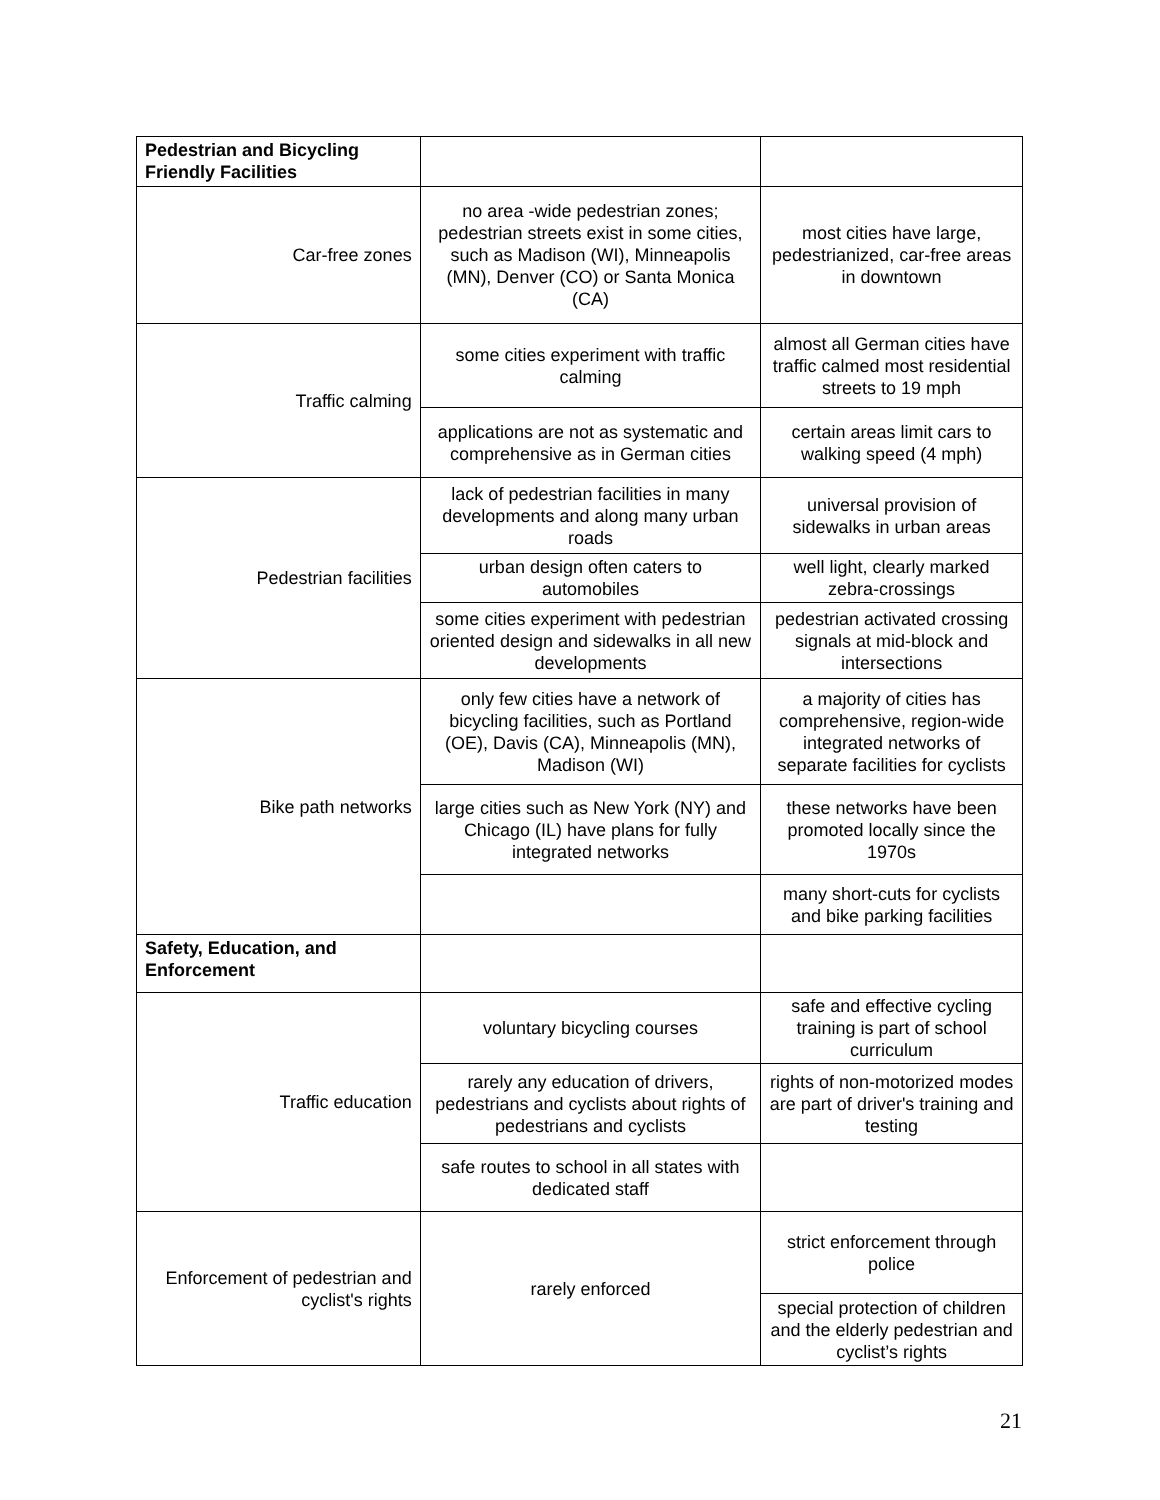| Pedestrian and Bicycling Friendly Facilities | | |
| Car-free zones | no area -wide pedestrian zones; pedestrian streets exist in some cities, such as Madison (WI), Minneapolis (MN), Denver (CO) or Santa Monica (CA) | most cities have large, pedestrianized, car-free areas in downtown |
| Traffic calming | some cities experiment with traffic calming | almost all German cities have traffic calmed most residential streets to 19 mph |
| | applications are not as systematic and comprehensive as in German cities | certain areas limit cars to walking speed (4 mph) |
| Pedestrian facilities | lack of pedestrian facilities in many developments and along many urban roads | universal provision of sidewalks in urban areas |
| | urban design often caters to automobiles | well light, clearly marked zebra-crossings |
| | some cities experiment with pedestrian oriented design and sidewalks in all new developments | pedestrian activated crossing signals at mid-block and intersections |
| Bike path networks | only few cities have a network of bicycling facilities, such as Portland (OE), Davis (CA), Minneapolis (MN), Madison (WI) | a majority of cities has comprehensive, region-wide integrated networks of separate facilities for cyclists |
| | large cities such as New York (NY) and Chicago (IL) have plans for fully integrated networks | these networks have been promoted locally since the 1970s |
| | | many short-cuts for cyclists and bike parking facilities |
| Safety, Education, and Enforcement | | |
| Traffic education | voluntary bicycling courses | safe and effective cycling training is part of school curriculum |
| | rarely any education of drivers, pedestrians and cyclists about rights of pedestrians and cyclists | rights of non-motorized modes are part of driver's training and testing |
| | safe routes to school in all states with dedicated staff | |
| Enforcement of pedestrian and cyclist's rights | rarely enforced | strict enforcement through police |
| | | special protection of children and the elderly pedestrian and cyclist’s rights |
21